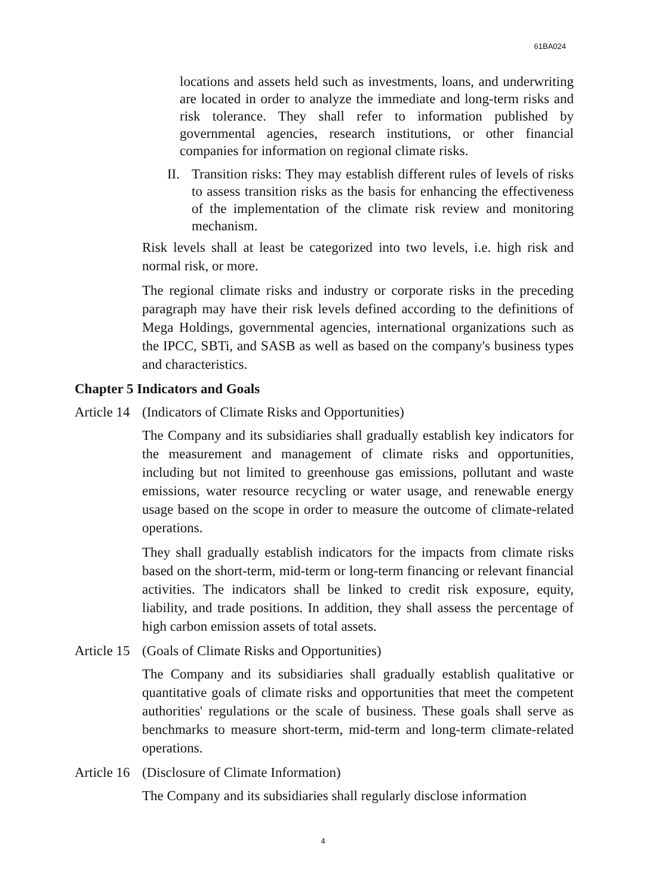61BA024
locations and assets held such as investments, loans, and underwriting are located in order to analyze the immediate and long-term risks and risk tolerance. They shall refer to information published by governmental agencies, research institutions, or other financial companies for information on regional climate risks.
II. Transition risks: They may establish different rules of levels of risks to assess transition risks as the basis for enhancing the effectiveness of the implementation of the climate risk review and monitoring mechanism.
Risk levels shall at least be categorized into two levels, i.e. high risk and normal risk, or more.
The regional climate risks and industry or corporate risks in the preceding paragraph may have their risk levels defined according to the definitions of Mega Holdings, governmental agencies, international organizations such as the IPCC, SBTi, and SASB as well as based on the company's business types and characteristics.
Chapter 5 Indicators and Goals
Article 14 (Indicators of Climate Risks and Opportunities)
The Company and its subsidiaries shall gradually establish key indicators for the measurement and management of climate risks and opportunities, including but not limited to greenhouse gas emissions, pollutant and waste emissions, water resource recycling or water usage, and renewable energy usage based on the scope in order to measure the outcome of climate-related operations.
They shall gradually establish indicators for the impacts from climate risks based on the short-term, mid-term or long-term financing or relevant financial activities. The indicators shall be linked to credit risk exposure, equity, liability, and trade positions. In addition, they shall assess the percentage of high carbon emission assets of total assets.
Article 15 (Goals of Climate Risks and Opportunities)
The Company and its subsidiaries shall gradually establish qualitative or quantitative goals of climate risks and opportunities that meet the competent authorities' regulations or the scale of business. These goals shall serve as benchmarks to measure short-term, mid-term and long-term climate-related operations.
Article 16 (Disclosure of Climate Information)
The Company and its subsidiaries shall regularly disclose information
4